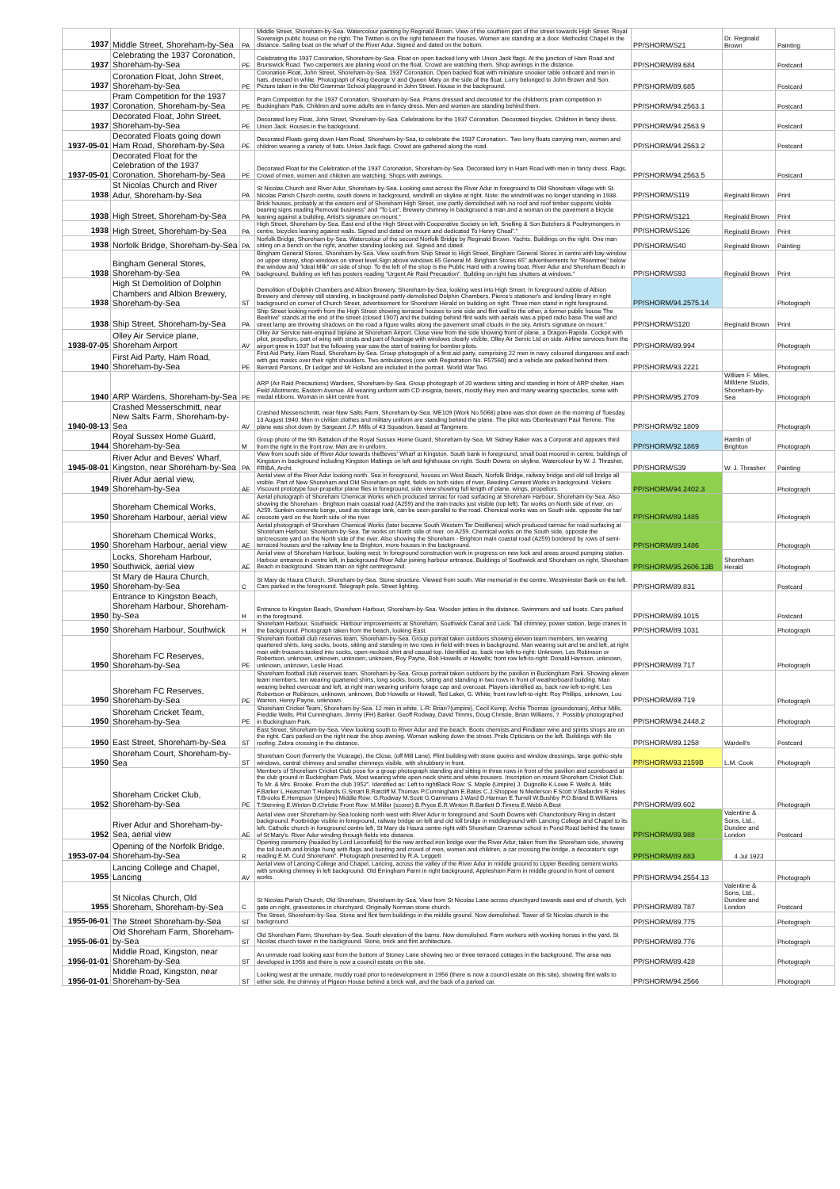| 1937 | Middle Street, Shoreham-by-Sea | PA | Middle Street, Shoreham-by-Sea. Watercolour painting by Reginald Brown. View of the southern part of the street towards High Street. Royal Sovereign public house on the right. The Twitten is on the right between the houses. Women are standing at a door. Methodist Chapel in the distance. Sailing boat on the wharf of the River Adur. Signed and dated on the bottom. | PP/SHORM/S21 | Dr. Reginald Brown | Painting |
| 1937 | Celebrating the 1937 Coronation, Shoreham-by-Sea | PE | Celebrating the 1937 Coronation, Shoreham-by-Sea. Float on open backed lorry with Union Jack flags. At the junction of Ham Road and Brunswick Road. Two carpenters are planing wood on the float. Crowd are watching them. Shop awnings in the distance. | PP/SHORM/89.684 | | Postcard |
| 1937 | Coronation Float, John Street, Shoreham-by-Sea | PE | Coronation Float, John Street, Shoreham-by-Sea. 1937 Coronation. Open backed float with miniature snooker table onboard and men in hats, dressed in white. Photograph of King George V and Queen Mary on the side of the float. Lorry belonged to John Brown and Son. Picture taken in the Old Grammar School playground in John Street. House in the background. | PP/SHORM/89.685 | | Postcard |
| 1937 | Pram Competition for the 1937 Coronation, Shoreham-by-Sea | PE | Pram Competition for the 1937 Coronation, Shoreham-by-Sea. Prams dressed and decorated for the children's pram competition in Buckingham Park. Children and some adults are in fancy dress. Men and women are standing behind them. | PP/SHORM/94.2563.1 | | Postcard |
| 1937 | Decorated Float, John Street, Shoreham-by-Sea | PE | Decorated lorry Float, John Street, Shoreham-by-Sea. Celebrations for the 1937 Coronation. Decorated bicycles. Children in fancy dress. Union Jack. Houses in the background. | PP/SHORM/94.2563.9 | | Postcard |
| 1937-05-01 | Decorated Floats going down Ham Road, Shoreham-by-Sea | PE | Decorated Floats going down Ham Road, Shoreham-by-Sea, to celebrate the 1937 Coronation.. Two lorry floats carrying men, women and children wearing a variety of hats. Union Jack flags. Crowd are gathered along the road. | PP/SHORM/94.2563.2 | | Postcard |
| 1937-05-01 | Decorated Float for the Celebration of the 1937 Coronation, Shoreham-by-Sea | PE | Decorated Float for the Celebration of the 1937 Coronation, Shoreham-by-Sea. Decorated lorry in Ham Road with men in fancy dress. Flags. Crowd of men, women and children are watching. Shops with awnings. | PP/SHORM/94.2563.5 | | Postcard |
| 1938 | St Nicolas Church and River Adur, Shoreham-by-Sea | PA | St Nicolas Church and River Adur, Shoreham-by-Sea. Looking east across the River Adur in foreground to Old Shoreham village with St. Nicolas Parish Church centre, south downs in background, windmill on skyline at right. Note: the windmill was no longer standing in 1938. | PP/SHORM/S119 | Reginald Brown | Print |
| 1938 | High Street, Shoreham-by-Sea | PA | Brick houses, probably at the eastern end of Shoreham High Street, one partly demolished with no roof and roof timber supports visible bearing signs reading Removal business" and "To Let". Brewery chimney in background a man and a woman on the pavement a bicycle leaning against a building. Artist's signature on mount." | PP/SHORM/S121 | Reginald Brown | Print |
| 1938 | High Street, Shoreham-by-Sea | PA | High Street, Shoreham-by-Sea. East end of the High Street with Cooperative Society on left, Snelling & Son Butchers & Poultrymongers in centre, bicycles leaning against walls. Signed and dated on mount and dedicated To Henry Cheal"." | PP/SHORM/S126 | Reginald Brown | Print |
| 1938 | Norfolk Bridge, Shoreham-by-Sea | PA | Norfolk Bridge, Shoreham-by-Sea. Watercolour of the second Norfolk Bridge by Reginald Brown. Yachts. Buildings on the right. One man sitting on a bench on the right, another standing looking out. Signed and dated. | PP/SHORM/S40 | Reginald Brown | Painting |
| 1938 | Bingham General Stores, Shoreham-by-Sea | PA | Bingham General Stores, Shoreham-by-Sea. View south from Ship Street to High Street, Bingham General Stores in centre with bay-window on upper storey, shop-windows on street level.Sign above windows 65 General M. Bingham Stores 65" advertisements for "Rowntree" below the window and "Ideal Milk" on side of shop. To the left of the shop is the Public Hard with a rowing boat. River Adur and Shoreham Beach in background. Building on left has posters reading "Urgent Air Raid Precaution". Building on right has shutters at windows." | PP/SHORM/S93 | Reginald Brown | Print |
| 1938 | High St Demolition of Dolphin Chambers and Albion Brewery, Shoreham-by-Sea | ST | Demolition of Dolphin Chambers and Albion Brewery, Shoreham-by-Sea, looking west into High Street. In foreground rubble of Albion Brewery and chimney still standing, in background partly-demolished Dolphin Chambers. Pierce's stationer's and lending library in right background on corner of Church Street, advertisement for Shoreham Herald on building on right. Three men stand in right foreground. | PP/SHORM/94.2575.14 | | Photograph |
| 1938 | Ship Street, Shoreham-by-Sea | PA | Ship Street looking north from the High Street showing terraced houses to one side and flint wall to the other, a former public house The Beehive" stands at the end of the street (closed 1907) and the building behind flint walls with aerials was a piped radio base.The wall and street lamp are throwing shadows on the road a figure walks along the pavement small clouds in the sky. Artist's signature on mount." | PP/SHORM/S120 | Reginald Brown | Print |
| 1938-07-05 | Olley Air Service plane, Shoreham Airport | AV | Olley Air Service twin-engined biplane at Shoreham Airport. Close view from the side showing front of plane, a Dragon-Rapide. Cockpit with pilot, propellors, part of wing with struts and part of fuselage with windows clearly visible, Olley Air Servic Ltd on side. Airline services from the airport grew in 1937 but the following year saw the start of training for bomber pilots. | PP/SHORM/89.994 | | Photograph |
| 1940 | First Aid Party, Ham Road, Shoreham-by-Sea | PE | First Aid Party, Ham Road, Shoreham-by-Sea. Group photograph of a first aid party, comprising 22 men in navy coloured dungarees and each with gas masks over their right shoulders. Two ambulances (one with Registration No. F57560) and a vehicle are parked behind them. Bernard Parsons, Dr Ledger and Mr Holland are included in the portrait. World War Two. | PP/SHORM/93.2221 | | Photograph |
| 1940 | ARP Wardens, Shoreham-by-Sea | PE | ARP (Air Raid Precautions) Wardens, Shoreham-by-Sea. Group photograph of 20 wardens sitting and standing in front of ARP shelter, Ham Field Allotments, Eastern Avenue. All wearing uniform with CD insignia, berets, mostly they men and many wearing spectacles, some with medal ribbons. Woman in skirt centre front. | PP/SHORM/95.2709 | William F. Miles, Milldene Studio, Shoreham-by-Sea | Photograph |
| 1940-08-13 | Crashed Messerschmitt, near New Salts Farm, Shoreham-by-Sea | AV | Crashed Messerschmitt, near New Salts Farm, Shoreham-by-Sea. ME109 (Work No.5068) plane was shot down on the morning of Tuesday, 13 August 1940. Men in civilian clothes and military uniform are standing behind the plane. The pilot was Oberleutnant Paul Temme. The plane was shot down by Sargeant J.P. Mills of 43 Squadron, based at Tangmere. | PP/SHORM/92.1809 | | Photograph |
| 1944 | Royal Sussex Home Guard, Shoreham-by-Sea | M | Group photo of the 9th Battalion of the Royal Sussex Home Guard, Shoreham-by-Sea. Mr Sidney Baker was a Corporal and appears third from the right in the front row. Men are in uniform. | PP/SHORM/92.1869 | Hamlin of Brighton | Photograph |
| 1945-08-01 | River Adur and Beves' Wharf, Kingston, near Shoreham-by-Sea | PA | View from south side of River Adur towards theBeves' Wharf at Kingston. South bank in foreground, small boat moored in centre, buildings of Kingston in background including Kingston Maltings on left and lighthouse on right. South Downs on skyline. Watercolour by W. J. Thrasher, FRIBA, Archt. | PP/SHORM/S39 | W. J. Thrasher | Painting |
| 1949 | River Adur aerial view, Shoreham-by-Sea | AE | Aerial view of the River Adur looking north. Sea in foreground, houses on West Beach, Norfolk Bridge, railway bridge and old toll bridge all visible. Part of New Shoreham and Old Shoreham on right, fields on both sides of river, Beeding Cement Works in background. Vickers Viscount prototype four-propellor plane flies in foreground, side view showing full length of plane, wings, propellors. | PP/SHORM/94.2402.3 | | Photograph |
| 1950 | Shoreham Chemical Works, Shoreham Harbour, aerial view | AE | Aerial photograph of Shoreham Chemical Works which produced tarmac for road surfacing at Shoreham Harbour, Shoreham-by-Sea. Also showing the Shoreham - Brighton main coastal road (A259) and the train tracks just visible (top left). Tar works on North side of river, on A259. Sunken concrete barge, used as storage tank, can be seen parallel to the road. Chemical works was on South side. opposite the tar/ creosote yard on the North side of the river. | PP/SHORM/89.1485 | | Photograph |
| 1950 | Shoreham Chemical Works, Shoreham Harbour, aerial view | AE | Aerial photograph of Shoreham Chemical Works (later became South Western Tar Distilleries) which produced tarmac for road surfacing at Shoreham Harbour, Shoreham-by-Sea. Tar works on North side of river, on A259. Chemical works on the South side, opposite the tar/creosote yard on the North side of the river. Also showing the Shoreham - Brighton main coastal road (A259) bordered by rows of semi-terraced houses and the railway line to Brighton, more houses in the background. | PP/SHORM/89.1486 | | Photograph |
| 1950 | Locks, Shoreham Harbour, Southwick, aerial view | AE | Aerial view of Shoreham Harbour, looking west. In foreground construction work in progress on new lock and areas around pumping station. Harbour entrance in centre left, in background River Adur joining harbour entrance. Buildings of Southwick and Shoreham on right, Shoreham Beach in background. Steam train on right centreground. | PP/SHORM/95.2606.13B | Shoreham Herald | Photograph |
| 1950 | St Mary de Haura Church, Shoreham-by-Sea | C | St Mary de Haura Church, Shoreham-by-Sea. Stone structure. Viewed from south. War memorial in the centre. Westminster Bank on the left. Cars parked in the foreground. Telegraph pole. Street lighting. | PP/SHORM/89.831 | | Postcard |
| 1950 | Entrance to Kingston Beach, Shoreham Harbour, Shoreham-by-Sea | H | Entrance to Kingston Beach, Shoreham Harbour, Shoreham-by-Sea. Wooden jetties in the distance. Swimmers and sail boats. Cars parked in the foreground. | PP/SHORM/89.1015 | | Postcard |
| 1950 | Shoreham Harbour, Southwick | H | Shoreham Harbour, Southwick. Harbour improvements at Shoreham, Southwick Canal and Lock. Tall chimney, power station, large cranes in the background. Photograph taken from the beach, looking East. | PP/SHORM/89.1031 | | Photograph |
| 1950 | Shoreham FC Reserves, Shoreham-by-Sea | PE | Shoreham football club reserves team, Shoreham-by-Sea. Group portrait taken outdoors showing eleven team members, ten wearing quartered shirts, long socks, boots, sitting and standing in two rows in field with trees in background. Man wearing suit and tie and left, at right man with trousers tucked into socks, open-necked shirt and casual top. Identified as, back row left-to-right: Unknown, Les Robinson or Robertson, unknown, unknown, unknown, unknown, Roy Payne, Bob Howells or Howells; front row left-to-right: Donald Harrison, unknown, unknown, unknown, Leslie Hoad. | PP/SHORM/89.717 | | Photograph |
| 1950 | Shoreham FC Reserves, Shoreham-by-Sea | PE | Shoreham football club reserves team, Shoreham-by-Sea. Group portrait taken outdoors by the pavilion in Buckingham Park. Showing eleven team members, ten wearing quartered shirts, long socks, boots, sitting and standing in two rows in front of weatherboard building. Man wearing belted overcoat and left, at right man wearing uniform forage cap and overcoat. Players identified as, back row left-to-right: Les Robertson or Robinson, unknown, unknown, Bob Howells or Howell, Ted Laker, G. White; front row left-to-right: Roy Phillips, unknown, Lou Warren, Henry Payne, unknown. | PP/SHORM/89.719 | | Photograph |
| 1950 | Shoreham Cricket Team, Shoreham-by-Sea | PE | Shoreham Cricket Team, Shoreham-by-Sea. 12 men in white. L-R: Brian?(umpire), Cecil Kemp, Archie Thomas (groundsman), Arthur Mills, Freddie Wells, Phil Cunningham, Jimmy (FH) Barker, Geoff Rodway, David Timms, Doug Christie, Brian Williams, ?. Possibly photographed in Buckingham Park. | PP/SHORM/94.2448.2 | | Photograph |
| 1950 | East Street, Shoreham-by-Sea | ST | East Street, Shoreham-by-Sea. View looking south to River Adur and the beach. Boots chemists and Findlater wine and spirits shops are on the right. Cars parked on the right near the shop awning. Woman walking down the street. Pride Opticians on the left. Buildings with tile roofing. Zebra crossing in the distance. | PP/SHORM/89.1258 | Wardell's | Postcard |
| 1950 | Shoreham Court, Shoreham-by-Sea | ST | Shoreham Court (formerly the Vicarage), the Close, (off Mill Lane). Flint building with stone quoins and window dressings, large gothic-style windows, central chimney and smaller chimneys visible, with shrubbery in front. | PP/SHORM/93.2159B | L.M. Cook | Photograph |
| 1952 | Shoreham Cricket Club, Shoreham-by-Sea | PE | Members of Shoreham Cricket Club pose for a group photograph standing and sitting in three rows in front of the pavilion and scoreboard at the club ground in Buckingham Park. Most wearing white open-neck shirts and white trousers. Inscription on mount Shoreham Cricket Club. To Mr. & Mrs. Brooke. From the club 1952". Identified as: Left to rightBack Row: S. Maple (Umpire) J. Dugnolle K.Lowe F. Wells A. Mills F.Barker L.Heasman T.Hollands G.Smart B.Ratcliff M.Thomas P.Cunningham E.Bates C.J.Shoppee N.Mederson F.Scott V.Ballardini R.Hales T.Brooks E.Hempson (Umpire) Middle Row: G.Rodway M.Scott G.Gammans J.Ward D.Harman E.Turrell W.Bushby P.O.Brand B.Williams T.Stenning E.Winton D.Christie Front Row: M.Miller (scorer) B.Pryce E.R.Winton R.Bartlett D.Timms E.Webb A.Best | PP/SHORM/89.602 | | Photograph |
| 1952 | River Adur and Shoreham-by-Sea, aerial view | AE | Aerial view over Shoreham-by-Sea looking north west with River Adur in foreground and South Downs with Chanctonbury Ring in distant background. Footbridge visible in foreground, railway bridge on left and old toll bridge in middleground with Lancing College and Chapel to its left. Catholic church in foreground centre left, St Mary de Haura centre right with Shoreham Grammar school in Pond Road behind the tower of St Mary's. River Adur winding through fields into distance. | PP/SHORM/89.988 | Valentine & Sons, Ltd., Dundee and London | Postcard |
| 1953-07-04 | Opening of the Norfolk Bridge, Shoreham-by-Sea | R | Opening ceremony (headed by Lord Leconfield) for the new arched iron bridge over the River Adur, taken from the Shoreham side, showing the toll booth and bridge hung with flags and bunting and crowd of men, women and children, a car crossing the bridge, a decorator's sign reading E.M. Curd Shoreham". Photograph presented by R.A. Leggett | PP/SHORM/89.883 | 4 Jul 1923 | |
| 1955 | Lancing College and Chapel, Lancing | AV | Aerial view of Lancing College and Chapel, Lancing, across the valley of the River Adur in middle ground to Upper Beeding cement works with smoking chimney in left background. Old Erringham Farm in right background, Applesham Farm in middle ground in front of cement works. | PP/SHORM/94.2554.13 | | Photograph |
| 1955 | St Nicolas Church, Old Shoreham, Shoreham-by-Sea | C | St Nicolas Parish Church, Old Shoreham, Shoreham-by-Sea. View from St Nicolas Lane across churchyard towards east end of church, lych gate on right, gravestones in churchyard. Originally Norman stone church. | PP/SHORM/89.787 | Valentine & Sons, Ltd., Dundee and London | Postcard |
| 1955-06-01 | The Street Shoreham-by-Sea | ST | The Street, Shoreham-by-Sea. Stone and flint farm buildings in the middle ground. Now demolished. Tower of St Nicolas church in the background. | PP/SHORM/89.775 | | Photograph |
| 1955-06-01 | Old Shoreham Farm, Shoreham-by-Sea | ST | Old Shoreham Farm, Shoreham-by-Sea. South elevation of the barns. Now demolished. Farm workers with working horses in the yard. St Nicolas church tower in the background. Stone, brick and flint architecture. | PP/SHORM/89.776 | | Photograph |
| 1956-01-01 | Middle Road, Kingston, near Shoreham-by-Sea | ST | An unmade road looking east from the bottom of Stoney Lane showing two or three terraced cottages in the background. The area was developed in 1956 and there is now a council estate on this site. | PP/SHORM/89.428 | | Photograph |
| 1956-01-01 | Middle Road, Kingston, near Shoreham-by-Sea | ST | Looking west at the unmade, muddy road prior to redevelopment in 1956 (there is now a council estate on this site), showing flint walls to either side, the chimney of Pigeon House behind a brick wall, and the back of a parked car. | PP/SHORM/94.2566 | | Photograph |